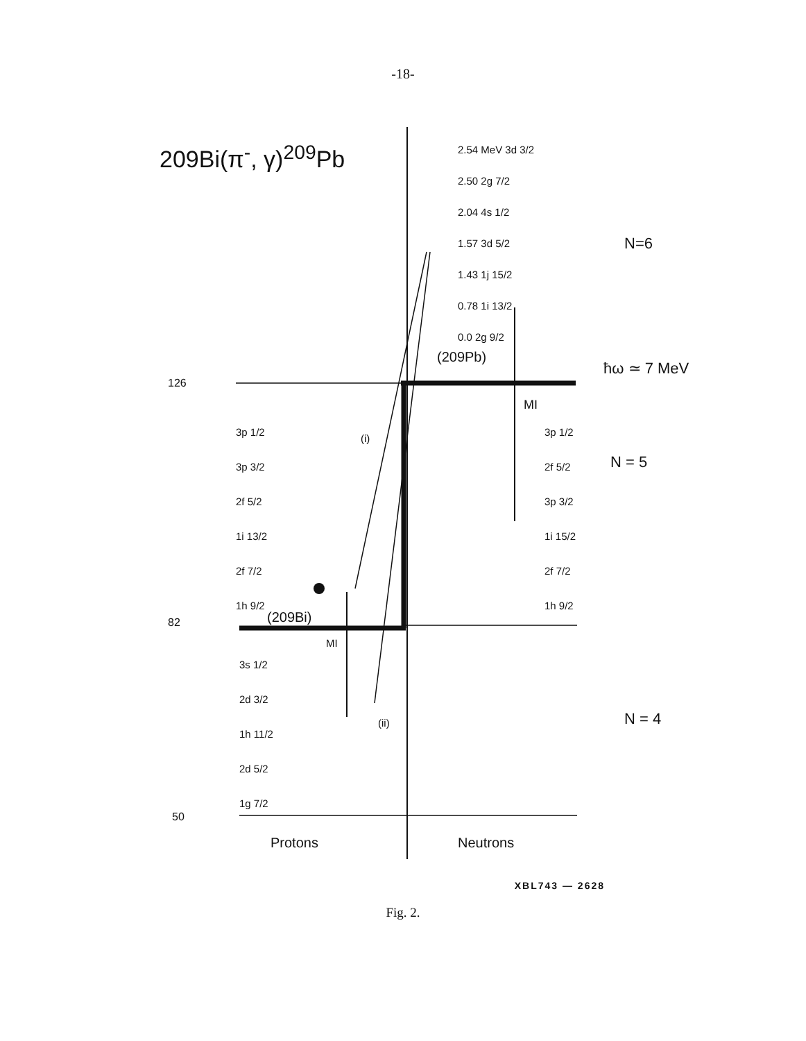-18-
209Bi(π<sup>-</sup>, γ)<sup>209</sup>Pb
2.54 MeV 3d 3/2
2.50 2g 7/2
2.04 4s 1/2
1.57 3d 5/2
1.43 1j 15/2
0.78 1i 13/2
0.0 2g 9/2
N=6
(209Pb)
ħω ≃ 7 MeV
126
MI
3p 1/2
3p 3/2
2f 5/2
1i 13/2
2f 7/2
1h 9/2
(i)
3p 1/2
2f 5/2
3p 3/2
1i 15/2
2f 7/2
1h 9/2
N = 5
(209Bi)
82
MI
3s 1/2
2d 3/2
1h 11/2
2d 5/2
1g 7/2
(ii) N = 4
50
Protons Neutrons
XBL743 — 2628
Fig. 2.